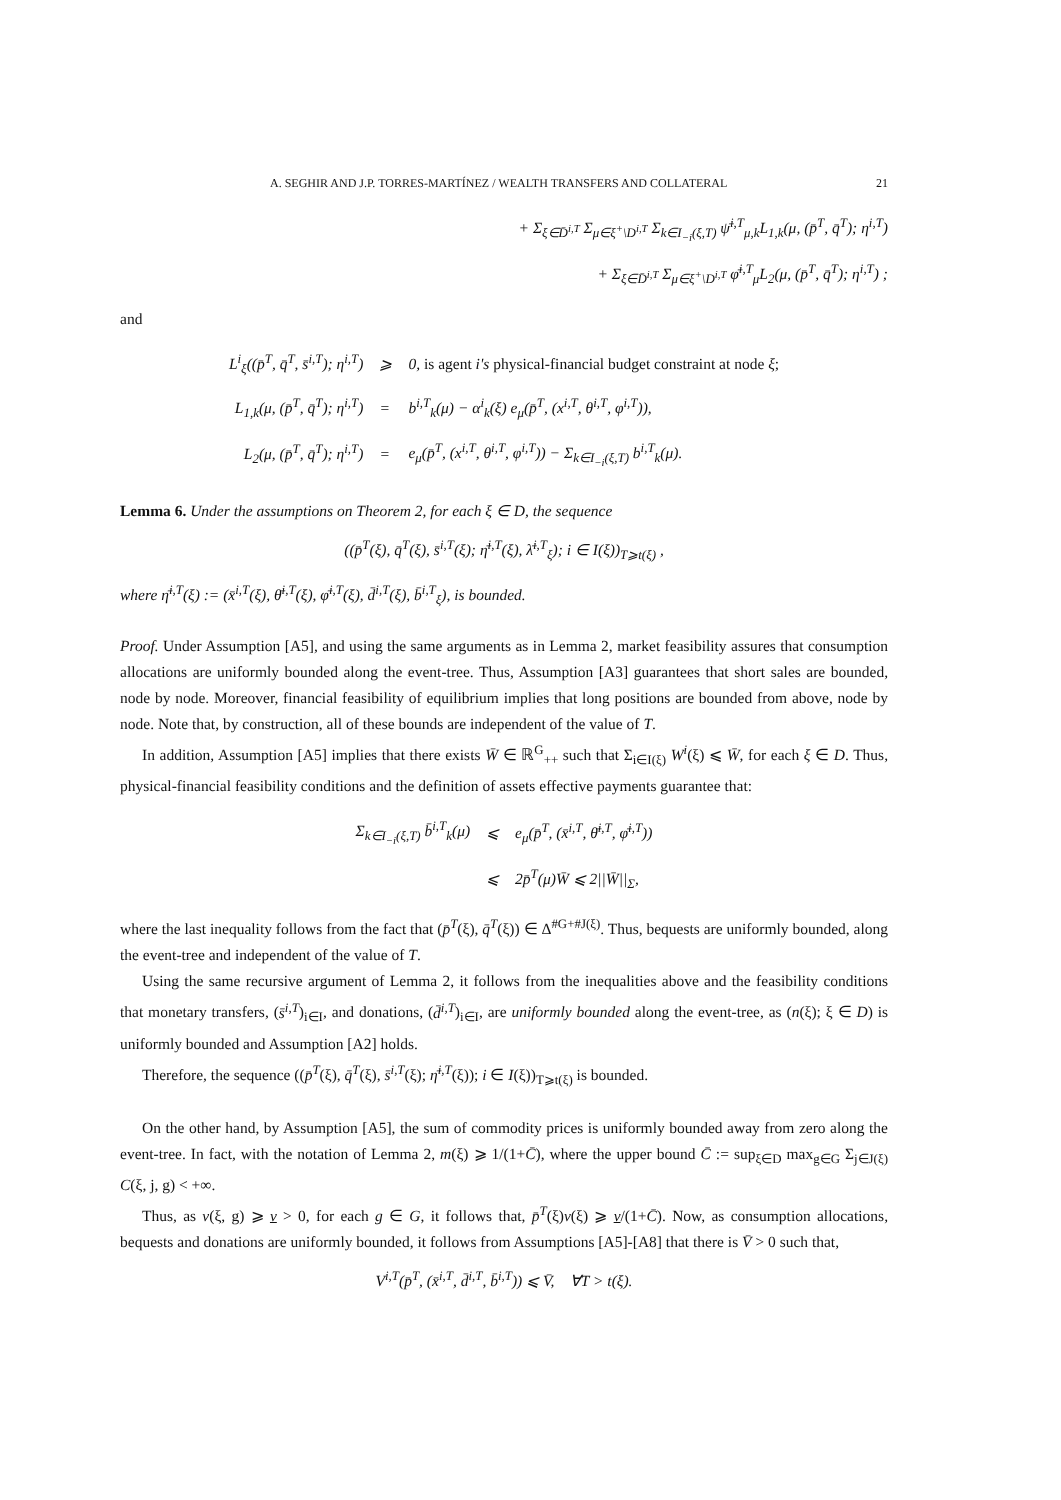A. SEGHIR AND J.P. TORRES-MARTÍNEZ / WEALTH TRANSFERS AND COLLATERAL 21
+ Σ<sub>ξ∈D̄<sup>i,T</sup></sub> Σ<sub>μ∈ξ<sup>+</sup>\D<sup>i,T</sup></sub> Σ<sub>k∈I<sub>−i</sub>(ξ,T)</sub> ψ̄<sup>i,T</sup><sub>μ,k</sub>L<sub>1,k</sub>(μ, (p̄<sup>T</sup>, q̄<sup>T</sup>); η<sup>i,T</sup>)
+ Σ<sub>ξ∈D̄<sup>i,T</sup></sub> Σ<sub>μ∈ξ<sup>+</sup>\D<sup>i,T</sup></sub> φ̄<sup>i,T</sup><sub>μ</sub>L<sub>2</sub>(μ, (p̄<sup>T</sup>, q̄<sup>T</sup>); η<sup>i,T</sup>) ;
and
| L<sup>i</sup><sub>ξ</sub>((p̄<sup>T</sup>, q̄<sup>T</sup>, s̄<sup>i,T</sup>); η<sup>i,T</sup>) | ⩾ | 0, is agent i's physical-financial budget constraint at node ξ ; |
| L<sub>1,k</sub>(μ, (p̄<sup>T</sup>, q̄<sup>T</sup>); η<sup>i,T</sup>) | = | b<sup>i,T</sup><sub>k</sub>(μ) − α<sup>i</sup><sub>k</sub>(ξ) e<sub>μ</sub>(p̄<sup>T</sup>, (x<sup>i,T</sup>, θ<sup>i,T</sup>, φ<sup>i,T</sup>)), |
| L<sub>2</sub>(μ, (p̄<sup>T</sup>, q̄<sup>T</sup>); η<sup>i,T</sup>) | = | e<sub>μ</sub>(p̄<sup>T</sup>, (x<sup>i,T</sup>, θ<sup>i,T</sup>, φ<sup>i,T</sup>)) − Σ<sub>k∈I<sub>−i</sub>(ξ,T)</sub> b<sup>i,T</sup><sub>k</sub>(μ). |
Lemma 6. Under the assumptions on Theorem 2, for each ξ ∈ D, the sequence
((p̄<sup>T</sup>(ξ), q̄<sup>T</sup>(ξ), s̄<sup>i,T</sup>(ξ); η̄<sup>i,T</sup>(ξ), λ̄<sup>i,T</sup><sub>ξ</sub>); i ∈ I(ξ))<sub>T⩾t(ξ)</sub> ,
where η̄<sup>i,T</sup>(ξ) := (x̄<sup>i,T</sup>(ξ), θ̄<sup>i,T</sup>(ξ), φ̄<sup>i,T</sup>(ξ), d̄<sup>i,T</sup>(ξ), b̄<sup>i,T</sup><sub>ξ</sub>), is bounded.
Proof. Under Assumption [A5], and using the same arguments as in Lemma 2, market feasibility assures that consumption allocations are uniformly bounded along the event-tree. Thus, Assumption [A3] guarantees that short sales are bounded, node by node. Moreover, financial feasibility of equilibrium implies that long positions are bounded from above, node by node. Note that, by construction, all of these bounds are independent of the value of T.
In addition, Assumption [A5] implies that there exists W̄ ∈ ℝ<sup>G</sup><sub>++</sub> such that Σ<sub>i∈I(ξ)</sub> W<sup>i</sup>(ξ) ⩽ W̄, for each ξ ∈ D. Thus, physical-financial feasibility conditions and the definition of assets effective payments guarantee that:
| Σ<sub>k∈I<sub>−i</sub>(ξ,T)</sub> b̄<sup>i,T</sup><sub>k</sub>(μ) | ⩽ | e<sub>μ</sub>(p̄<sup>T</sup>, (x̄<sup>i,T</sup>, θ̄<sup>i,T</sup>, φ̄<sup>i,T</sup>)) |
| | ⩽ | 2p̄<sup>T</sup>(μ)W̄ ⩽ 2//W̄//<sub>Σ</sub>, |
where the last inequality follows from the fact that (p̄<sup>T</sup>(ξ), q̄<sup>T</sup>(ξ)) ∈ Δ<sup>#G+#J(ξ)</sup>. Thus, bequests are uniformly bounded, along the event-tree and independent of the value of T.
Using the same recursive argument of Lemma 2, it follows from the inequalities above and the feasibility conditions that monetary transfers, (s̄<sup>i,T</sup>)<sub>i∈I</sub>, and donations, (d̄<sup>i,T</sup>)<sub>i∈I</sub>, are uniformly bounded along the event-tree, as (n(ξ); ξ ∈ D) is uniformly bounded and Assumption [A2] holds.
Therefore, the sequence ((p̄<sup>T</sup>(ξ), q̄<sup>T</sup>(ξ), s̄<sup>i,T</sup>(ξ); η̄<sup>i,T</sup>(ξ)); i ∈ I(ξ))<sub>T⩾t(ξ)</sub> is bounded.
On the other hand, by Assumption [A5], the sum of commodity prices is uniformly bounded away from zero along the event-tree. In fact, with the notation of Lemma 2, m(ξ) ⩾ 1/(1+C̄), where the upper bound C̄ := sup<sub>ξ∈D</sub> max<sub>g∈G</sub> Σ<sub>j∈J(ξ)</sub> C(ξ, j, g) < +∞.
Thus, as v(ξ, g) ⩾ v > 0, for each g ∈ G, it follows that, p̄<sup>T</sup>(ξ)v(ξ) ⩾ v/(1+C̄). Now, as consumption allocations, bequests and donations are uniformly bounded, it follows from Assumptions [A5]-[A8] that there is V̄ > 0 such that,
V<sup>i,T</sup>(p̄<sup>T</sup>, (x̄<sup>i,T</sup>, d̄<sup>i,T</sup>, b̄<sup>i,T</sup>)) ⩽ V̄, ∀T > t(ξ).